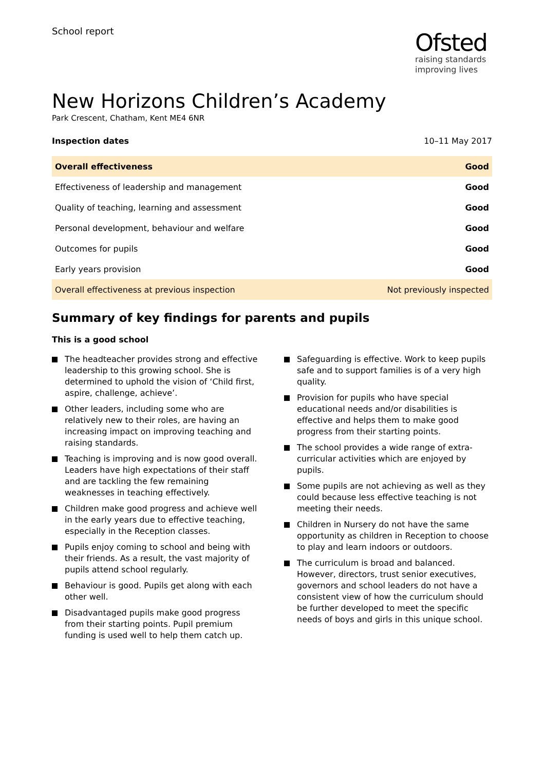School report
Ofsted
raising standards
improving lives
New Horizons Children’s Academy
Park Crescent, Chatham, Kent ME4 6NR
Inspection dates 10–11 May 2017
| Overall effectiveness | Good |
| Effectiveness of leadership and management | Good |
| Quality of teaching, learning and assessment | Good |
| Personal development, behaviour and welfare | Good |
| Outcomes for pupils | Good |
| Early years provision | Good |
| Overall effectiveness at previous inspection | Not previously inspected |
Summary of key findings for parents and pupils
This is a good school
The headteacher provides strong and effective leadership to this growing school. She is determined to uphold the vision of ‘Child first, aspire, challenge, achieve’.
Other leaders, including some who are relatively new to their roles, are having an increasing impact on improving teaching and raising standards.
Teaching is improving and is now good overall. Leaders have high expectations of their staff and are tackling the few remaining weaknesses in teaching effectively.
Children make good progress and achieve well in the early years due to effective teaching, especially in the Reception classes.
Pupils enjoy coming to school and being with their friends. As a result, the vast majority of pupils attend school regularly.
Behaviour is good. Pupils get along with each other well.
Disadvantaged pupils make good progress from their starting points. Pupil premium funding is used well to help them catch up.
Safeguarding is effective. Work to keep pupils safe and to support families is of a very high quality.
Provision for pupils who have special educational needs and/or disabilities is effective and helps them to make good progress from their starting points.
The school provides a wide range of extra-curricular activities which are enjoyed by pupils.
Some pupils are not achieving as well as they could because less effective teaching is not meeting their needs.
Children in Nursery do not have the same opportunity as children in Reception to choose to play and learn indoors or outdoors.
The curriculum is broad and balanced. However, directors, trust senior executives, governors and school leaders do not have a consistent view of how the curriculum should be further developed to meet the specific needs of boys and girls in this unique school.